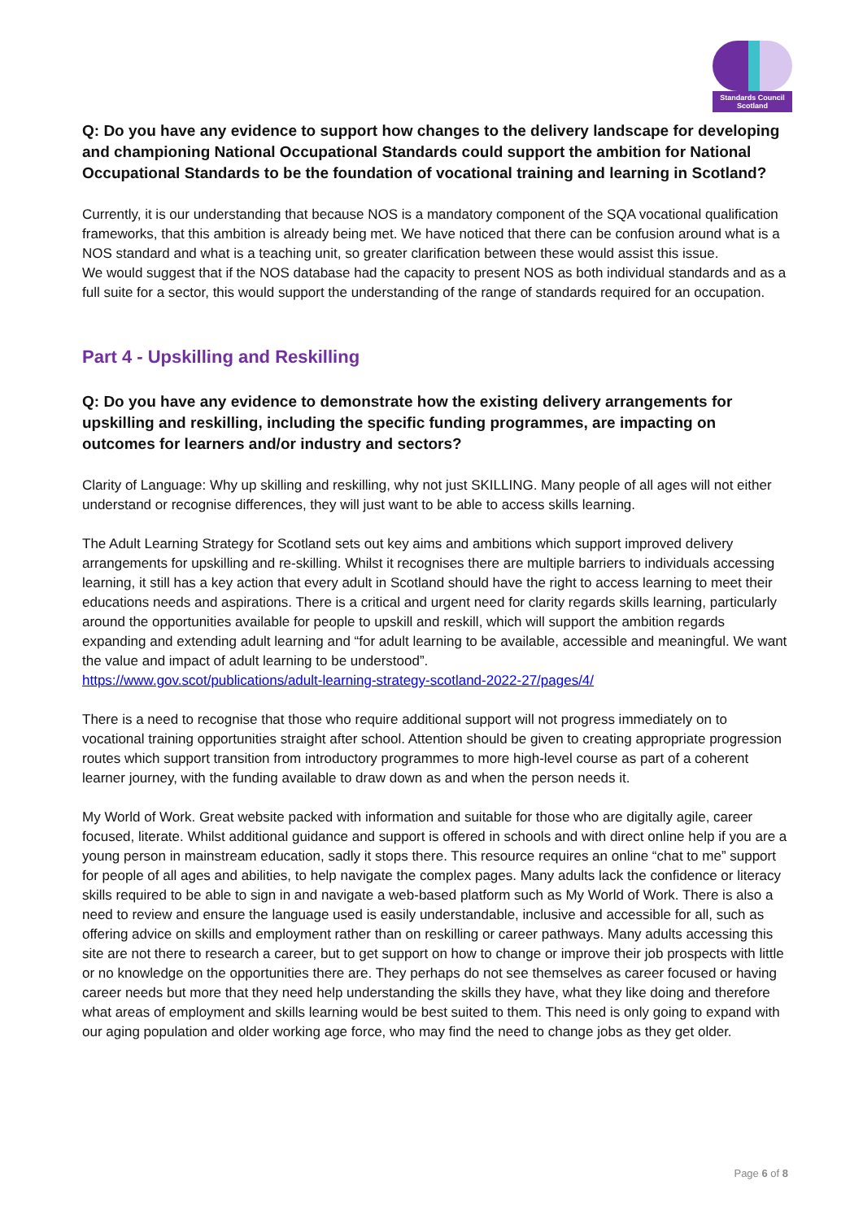Standards Council
Scotland
Q: Do you have any evidence to support how changes to the delivery landscape for developing and championing National Occupational Standards could support the ambition for National Occupational Standards to be the foundation of vocational training and learning in Scotland?
Currently, it is our understanding that because NOS is a mandatory component of the SQA vocational qualification frameworks, that this ambition is already being met. We have noticed that there can be confusion around what is a NOS standard and what is a teaching unit, so greater clarification between these would assist this issue.
We would suggest that if the NOS database had the capacity to present NOS as both individual standards and as a full suite for a sector, this would support the understanding of the range of standards required for an occupation.
Part 4 - Upskilling and Reskilling
Q: Do you have any evidence to demonstrate how the existing delivery arrangements for upskilling and reskilling, including the specific funding programmes, are impacting on outcomes for learners and/or industry and sectors?
Clarity of Language: Why up skilling and reskilling, why not just SKILLING. Many people of all ages will not either understand or recognise differences, they will just want to be able to access skills learning.
The Adult Learning Strategy for Scotland sets out key aims and ambitions which support improved delivery arrangements for upskilling and re-skilling. Whilst it recognises there are multiple barriers to individuals accessing learning, it still has a key action that every adult in Scotland should have the right to access learning to meet their educations needs and aspirations. There is a critical and urgent need for clarity regards skills learning, particularly around the opportunities available for people to upskill and reskill, which will support the ambition regards expanding and extending adult learning and “for adult learning to be available, accessible and meaningful. We want the value and impact of adult learning to be understood”.
https://www.gov.scot/publications/adult-learning-strategy-scotland-2022-27/pages/4/
There is a need to recognise that those who require additional support will not progress immediately on to vocational training opportunities straight after school. Attention should be given to creating appropriate progression routes which support transition from introductory programmes to more high-level course as part of a coherent learner journey, with the funding available to draw down as and when the person needs it.
My World of Work. Great website packed with information and suitable for those who are digitally agile, career focused, literate. Whilst additional guidance and support is offered in schools and with direct online help if you are a young person in mainstream education, sadly it stops there. This resource requires an online “chat to me” support for people of all ages and abilities, to help navigate the complex pages. Many adults lack the confidence or literacy skills required to be able to sign in and navigate a web-based platform such as My World of Work. There is also a need to review and ensure the language used is easily understandable, inclusive and accessible for all, such as offering advice on skills and employment rather than on reskilling or career pathways. Many adults accessing this site are not there to research a career, but to get support on how to change or improve their job prospects with little or no knowledge on the opportunities there are. They perhaps do not see themselves as career focused or having career needs but more that they need help understanding the skills they have, what they like doing and therefore what areas of employment and skills learning would be best suited to them. This need is only going to expand with our aging population and older working age force, who may find the need to change jobs as they get older.
Page 6 of 8